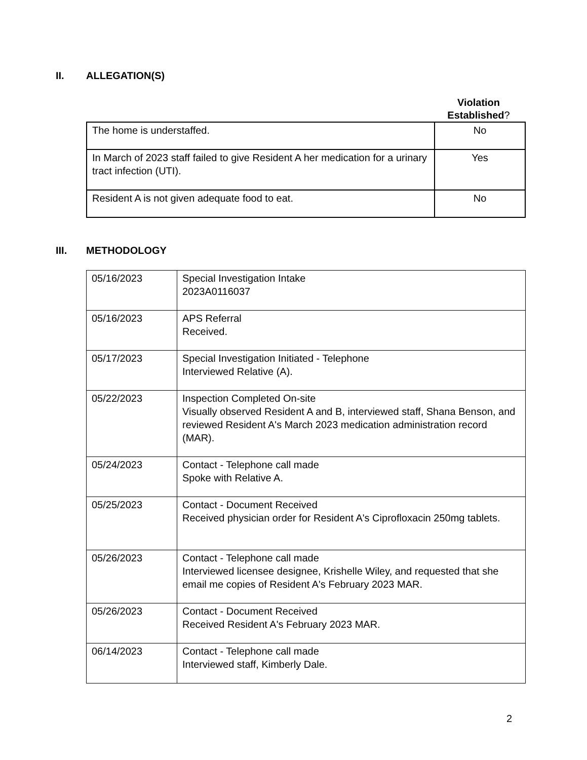II. ALLEGATION(S)
Violation Established?
| The home is understaffed. | No |
| In March of 2023 staff failed to give Resident A her medication for a urinary tract infection (UTI). | Yes |
| Resident A is not given adequate food to eat. | No |
III. METHODOLOGY
| 05/16/2023 | Special Investigation Intake 2023A0116037 |
| 05/16/2023 | APS Referral Received. |
| 05/17/2023 | Special Investigation Initiated - Telephone Interviewed Relative (A). |
| 05/22/2023 | Inspection Completed On-site Visually observed Resident A and B, interviewed staff, Shana Benson, and reviewed Resident A's March 2023 medication administration record (MAR). |
| 05/24/2023 | Contact - Telephone call made Spoke with Relative A. |
| 05/25/2023 | Contact - Document Received Received physician order for Resident A's Ciprofloxacin 250mg tablets. |
| 05/26/2023 | Contact - Telephone call made Interviewed licensee designee, Krishelle Wiley, and requested that she email me copies of Resident A's February 2023 MAR. |
| 05/26/2023 | Contact - Document Received Received Resident A's February 2023 MAR. |
| 06/14/2023 | Contact - Telephone call made Interviewed staff, Kimberly Dale. |
2